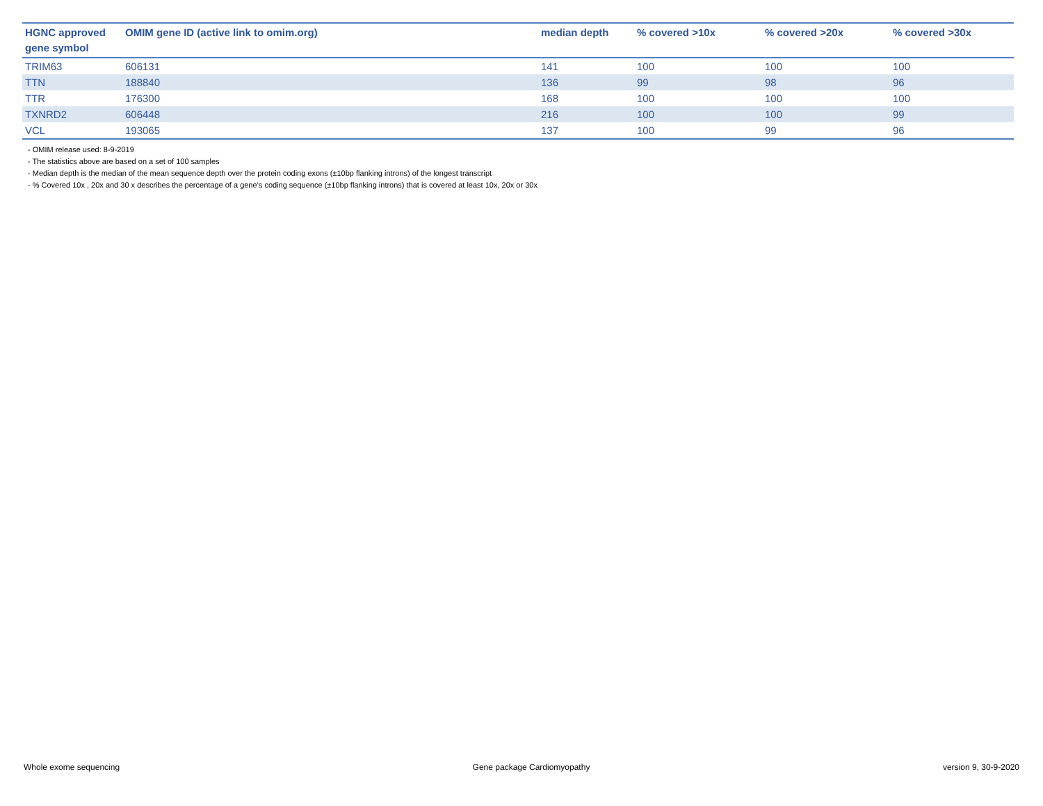| HGNC approved gene symbol | OMIM gene ID (active link to omim.org) | median depth | % covered >10x | % covered >20x | % covered >30x |
| --- | --- | --- | --- | --- | --- |
| TRIM63 | 606131 | 141 | 100 | 100 | 100 |
| TTN | 188840 | 136 | 99 | 98 | 96 |
| TTR | 176300 | 168 | 100 | 100 | 100 |
| TXNRD2 | 606448 | 216 | 100 | 100 | 99 |
| VCL | 193065 | 137 | 100 | 99 | 96 |
- OMIM release used: 8-9-2019
- The statistics above are based on a set of 100 samples
- Median depth is the median of the mean sequence depth over the protein coding exons (±10bp flanking introns) of the longest transcript
- % Covered 10x , 20x and 30 x describes the percentage of a gene’s coding sequence (±10bp flanking introns) that is covered at least 10x, 20x or 30x
Whole exome sequencing Gene package Cardiomyopathy version 9, 30-9-2020